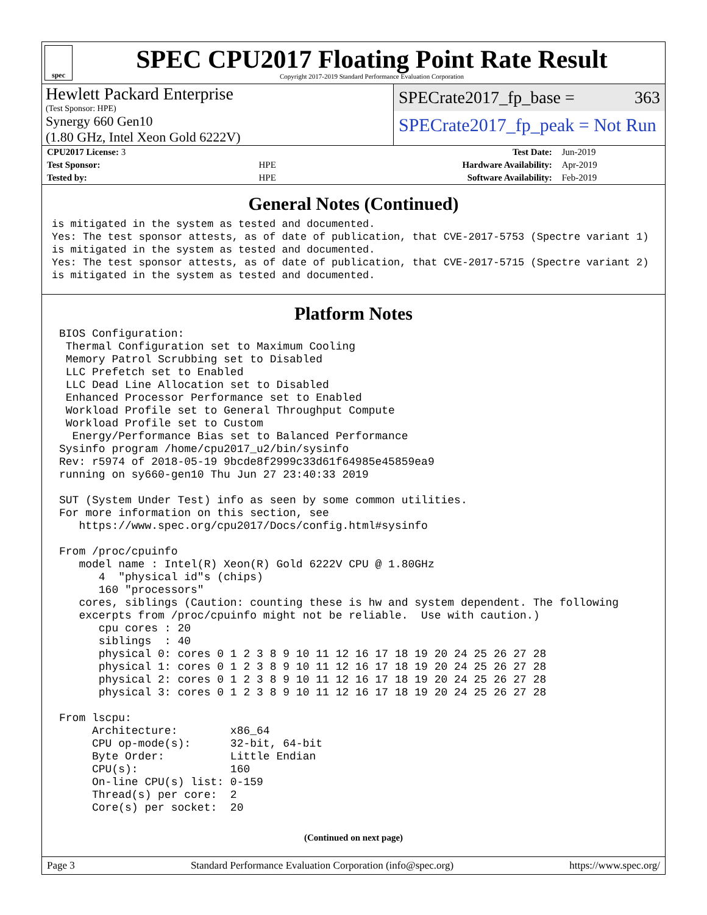spec
SPEC CPU2017 Floating Point Rate Result
Copyright 2017-2019 Standard Performance Evaluation Corporation
Hewlett Packard Enterprise
(Test Sponsor: HPE)
Synergy 660 Gen10
(1.80 GHz, Intel Xeon Gold 6222V)
SPECrate2017_fp_base = 363
SPECrate2017_fp_peak = Not Run
| CPU2017 License: 3 | | Test Date: | Jun-2019 |
| Test Sponsor: | HPE | Hardware Availability: | Apr-2019 |
| Tested by: | HPE | Software Availability: | Feb-2019 |
General Notes (Continued)
is mitigated in the system as tested and documented.
Yes: The test sponsor attests, as of date of publication, that CVE-2017-5753 (Spectre variant 1)
is mitigated in the system as tested and documented.
Yes: The test sponsor attests, as of date of publication, that CVE-2017-5715 (Spectre variant 2)
is mitigated in the system as tested and documented.
Platform Notes
BIOS Configuration:
 Thermal Configuration set to Maximum Cooling
 Memory Patrol Scrubbing set to Disabled
 LLC Prefetch set to Enabled
 LLC Dead Line Allocation set to Disabled
 Enhanced Processor Performance set to Enabled
 Workload Profile set to General Throughput Compute
 Workload Profile set to Custom
  Energy/Performance Bias set to Balanced Performance
Sysinfo program /home/cpu2017_u2/bin/sysinfo
Rev: r5974 of 2018-05-19 9bcde8f2999c33d61f64985e45859ea9
running on sy660-gen10 Thu Jun 27 23:40:33 2019

SUT (System Under Test) info as seen by some common utilities.
For more information on this section, see
   https://www.spec.org/cpu2017/Docs/config.html#sysinfo

From /proc/cpuinfo
   model name : Intel(R) Xeon(R) Gold 6222V CPU @ 1.80GHz
      4  "physical id"s (chips)
      160 "processors"
   cores, siblings (Caution: counting these is hw and system dependent. The following
   excerpts from /proc/cpuinfo might not be reliable.  Use with caution.)
      cpu cores : 20
      siblings  : 40
      physical 0: cores 0 1 2 3 8 9 10 11 12 16 17 18 19 20 24 25 26 27 28
      physical 1: cores 0 1 2 3 8 9 10 11 12 16 17 18 19 20 24 25 26 27 28
      physical 2: cores 0 1 2 3 8 9 10 11 12 16 17 18 19 20 24 25 26 27 28
      physical 3: cores 0 1 2 3 8 9 10 11 12 16 17 18 19 20 24 25 26 27 28

From lscpu:
     Architecture:        x86_64
     CPU op-mode(s):      32-bit, 64-bit
     Byte Order:          Little Endian
     CPU(s):              160
     On-line CPU(s) list: 0-159
     Thread(s) per core:  2
     Core(s) per socket:  20
(Continued on next page)
Page 3 Standard Performance Evaluation Corporation (info@spec.org) https://www.spec.org/